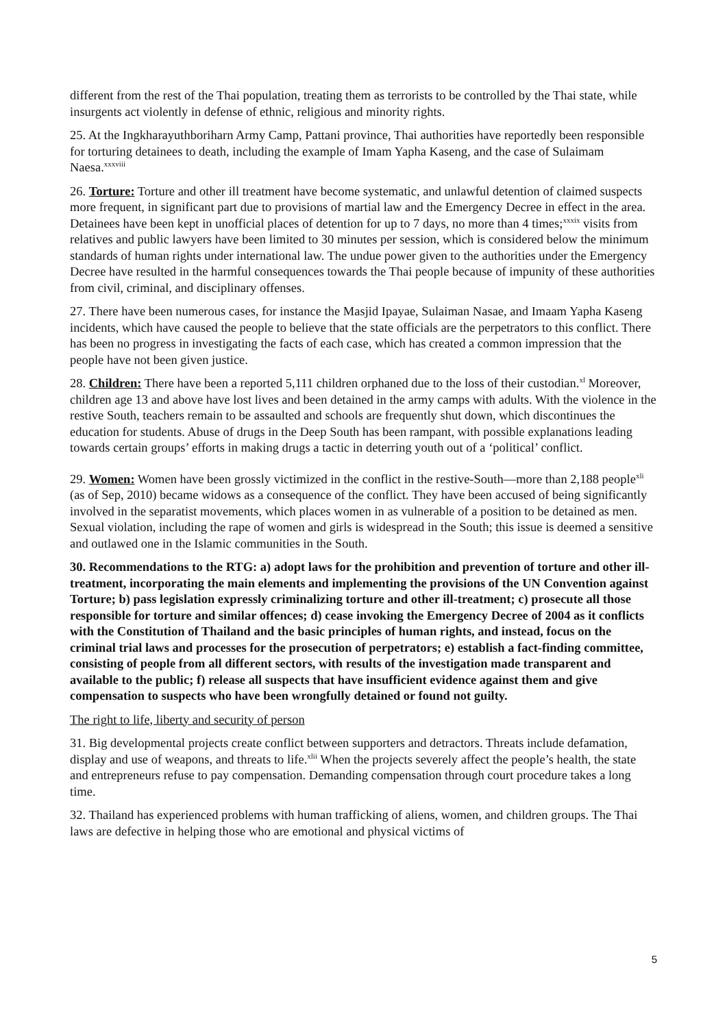different from the rest of the Thai population, treating them as terrorists to be controlled by the Thai state, while insurgents act violently in defense of ethnic, religious and minority rights.
25. At the Ingkharayuthboriharn Army Camp, Pattani province, Thai authorities have reportedly been responsible for torturing detainees to death, including the example of Imam Yapha Kaseng, and the case of Sulaimam Naesa.<sup>xxxviii</sup>
26. Torture: Torture and other ill treatment have become systematic, and unlawful detention of claimed suspects more frequent, in significant part due to provisions of martial law and the Emergency Decree in effect in the area. Detainees have been kept in unofficial places of detention for up to 7 days, no more than 4 times;<sup>xxxix</sup> visits from relatives and public lawyers have been limited to 30 minutes per session, which is considered below the minimum standards of human rights under international law. The undue power given to the authorities under the Emergency Decree have resulted in the harmful consequences towards the Thai people because of impunity of these authorities from civil, criminal, and disciplinary offenses.
27. There have been numerous cases, for instance the Masjid Ipayae, Sulaiman Nasae, and Imaam Yapha Kaseng incidents, which have caused the people to believe that the state officials are the perpetrators to this conflict. There has been no progress in investigating the facts of each case, which has created a common impression that the people have not been given justice.
28. Children: There have been a reported 5,111 children orphaned due to the loss of their custodian.<sup>xl</sup> Moreover, children age 13 and above have lost lives and been detained in the army camps with adults. With the violence in the restive South, teachers remain to be assaulted and schools are frequently shut down, which discontinues the education for students. Abuse of drugs in the Deep South has been rampant, with possible explanations leading towards certain groups’ efforts in making drugs a tactic in deterring youth out of a ‘political’ conflict.
29. Women: Women have been grossly victimized in the conflict in the restive-South—more than 2,188 people<sup>xli</sup> (as of Sep, 2010) became widows as a consequence of the conflict. They have been accused of being significantly involved in the separatist movements, which places women in as vulnerable of a position to be detained as men. Sexual violation, including the rape of women and girls is widespread in the South; this issue is deemed a sensitive and outlawed one in the Islamic communities in the South.
30. Recommendations to the RTG: a) adopt laws for the prohibition and prevention of torture and other ill-treatment, incorporating the main elements and implementing the provisions of the UN Convention against Torture; b) pass legislation expressly criminalizing torture and other ill-treatment; c) prosecute all those responsible for torture and similar offences; d) cease invoking the Emergency Decree of 2004 as it conflicts with the Constitution of Thailand and the basic principles of human rights, and instead, focus on the criminal trial laws and processes for the prosecution of perpetrators; e) establish a fact-finding committee, consisting of people from all different sectors, with results of the investigation made transparent and available to the public; f) release all suspects that have insufficient evidence against them and give compensation to suspects who have been wrongfully detained or found not guilty.
The right to life, liberty and security of person
31. Big developmental projects create conflict between supporters and detractors. Threats include defamation, display and use of weapons, and threats to life.<sup>xlii</sup> When the projects severely affect the people’s health, the state and entrepreneurs refuse to pay compensation. Demanding compensation through court procedure takes a long time.
32. Thailand has experienced problems with human trafficking of aliens, women, and children groups. The Thai laws are defective in helping those who are emotional and physical victims of
5